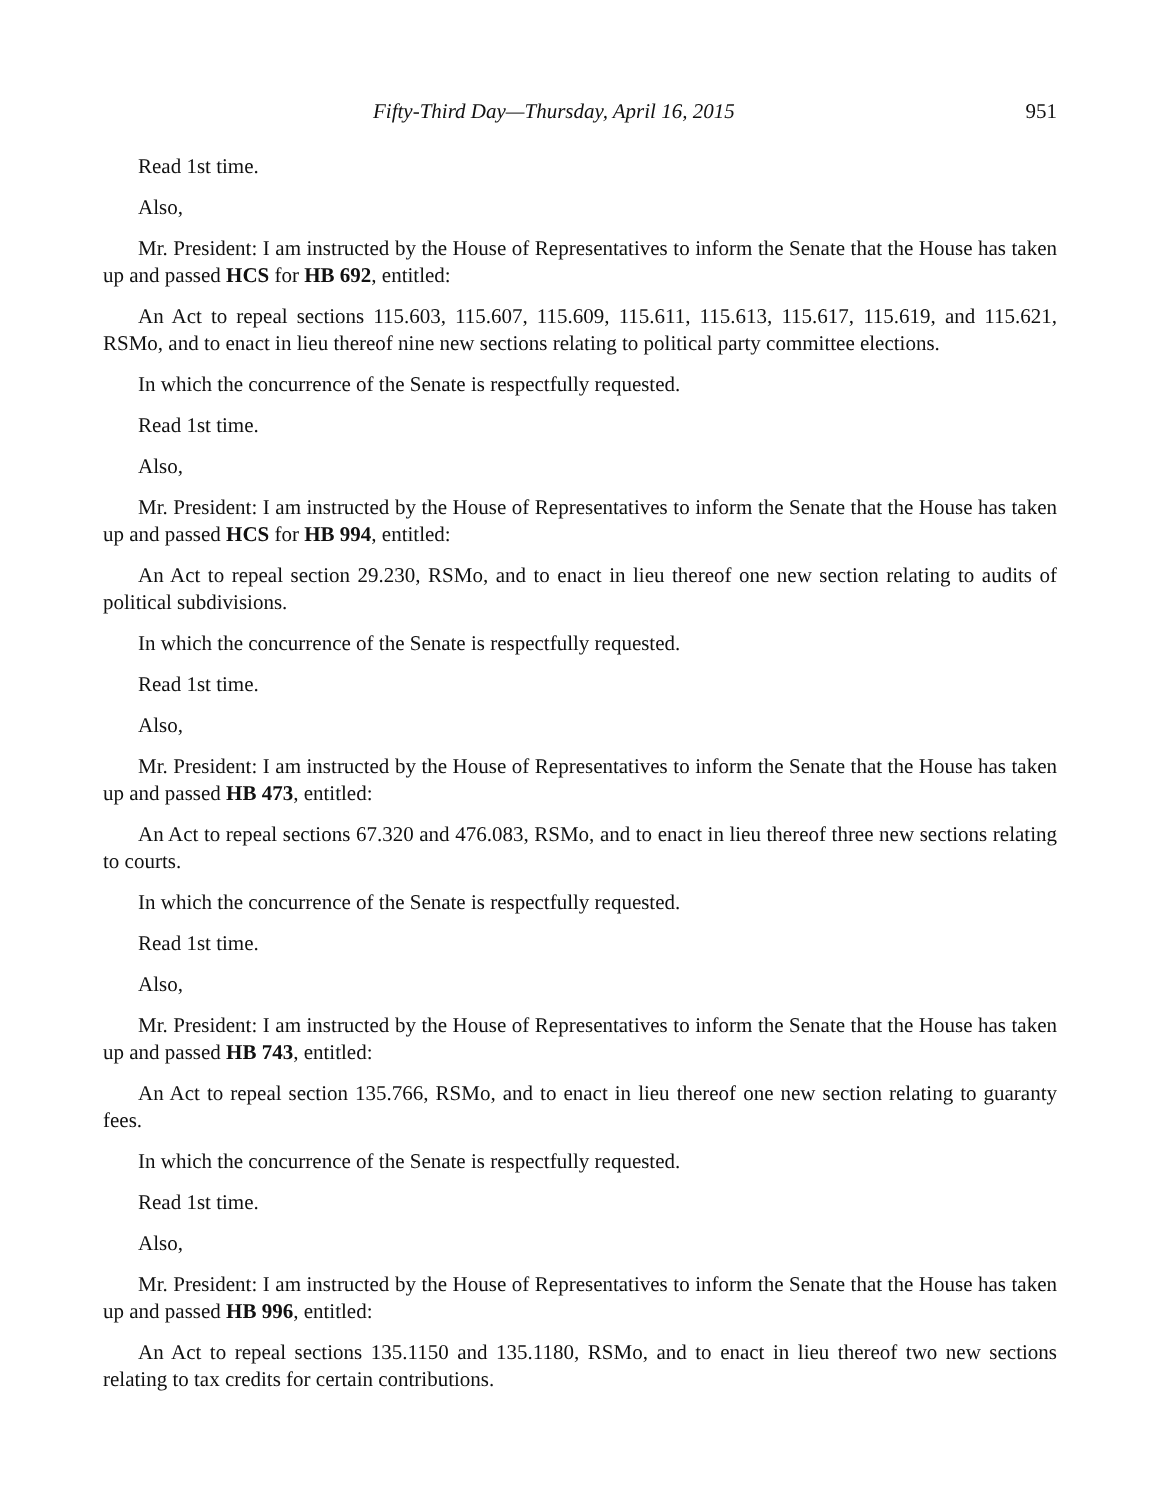Fifty-Third Day—Thursday, April 16, 2015 951
Read 1st time.
Also,
Mr. President: I am instructed by the House of Representatives to inform the Senate that the House has taken up and passed HCS for HB 692, entitled:
An Act to repeal sections 115.603, 115.607, 115.609, 115.611, 115.613, 115.617, 115.619, and 115.621, RSMo, and to enact in lieu thereof nine new sections relating to political party committee elections.
In which the concurrence of the Senate is respectfully requested.
Read 1st time.
Also,
Mr. President: I am instructed by the House of Representatives to inform the Senate that the House has taken up and passed HCS for HB 994, entitled:
An Act to repeal section 29.230, RSMo, and to enact in lieu thereof one new section relating to audits of political subdivisions.
In which the concurrence of the Senate is respectfully requested.
Read 1st time.
Also,
Mr. President: I am instructed by the House of Representatives to inform the Senate that the House has taken up and passed HB 473, entitled:
An Act to repeal sections 67.320 and 476.083, RSMo, and to enact in lieu thereof three new sections relating to courts.
In which the concurrence of the Senate is respectfully requested.
Read 1st time.
Also,
Mr. President: I am instructed by the House of Representatives to inform the Senate that the House has taken up and passed HB 743, entitled:
An Act to repeal section 135.766, RSMo, and to enact in lieu thereof one new section relating to guaranty fees.
In which the concurrence of the Senate is respectfully requested.
Read 1st time.
Also,
Mr. President: I am instructed by the House of Representatives to inform the Senate that the House has taken up and passed HB 996, entitled:
An Act to repeal sections 135.1150 and 135.1180, RSMo, and to enact in lieu thereof two new sections relating to tax credits for certain contributions.